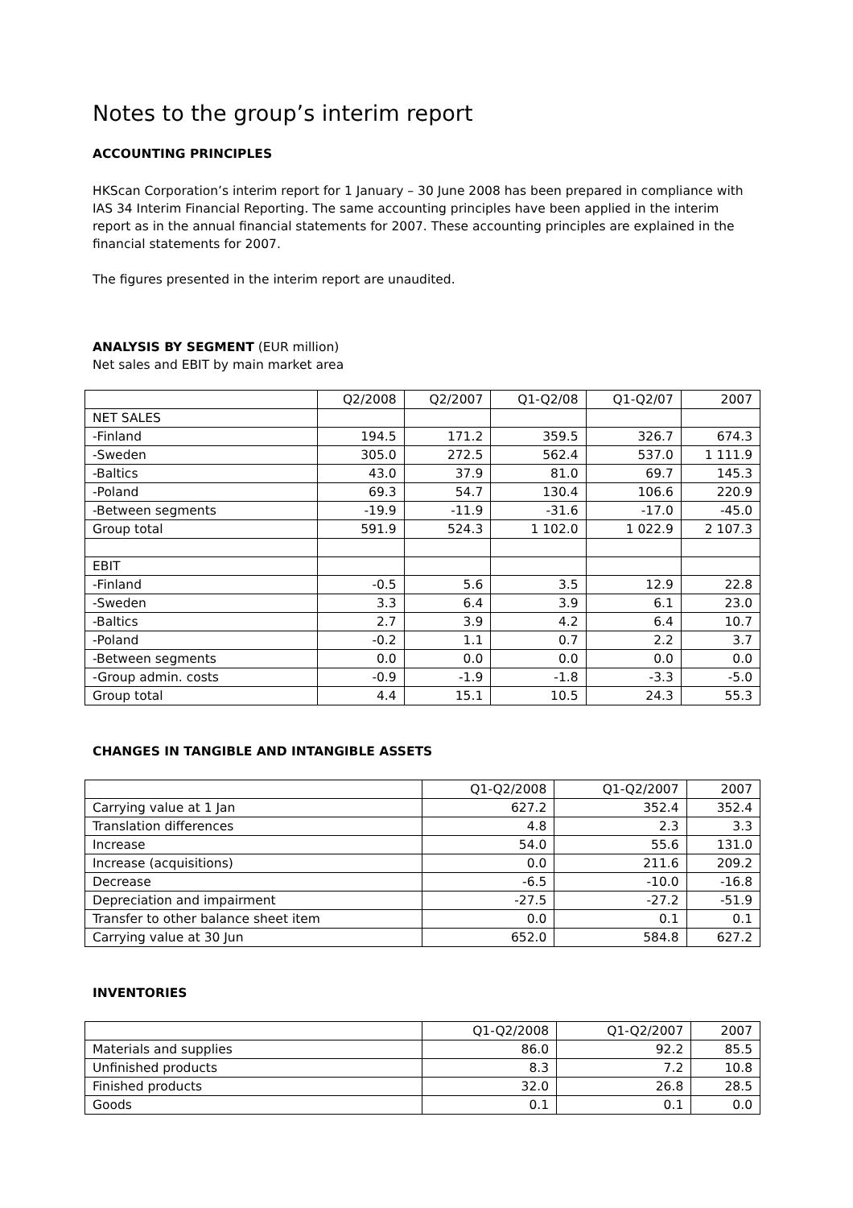Notes to the group’s interim report
ACCOUNTING PRINCIPLES
HKScan Corporation’s interim report for 1 January – 30 June 2008 has been prepared in compliance with IAS 34 Interim Financial Reporting. The same accounting principles have been applied in the interim report as in the annual financial statements for 2007. These accounting principles are explained in the financial statements for 2007.
The figures presented in the interim report are unaudited.
ANALYSIS BY SEGMENT (EUR million)
Net sales and EBIT by main market area
| | Q2/2008 | Q2/2007 | Q1-Q2/08 | Q1-Q2/07 | 2007 |
| NET SALES | | | | | |
| -Finland | 194.5 | 171.2 | 359.5 | 326.7 | 674.3 |
| -Sweden | 305.0 | 272.5 | 562.4 | 537.0 | 1 111.9 |
| -Baltics | 43.0 | 37.9 | 81.0 | 69.7 | 145.3 |
| -Poland | 69.3 | 54.7 | 130.4 | 106.6 | 220.9 |
| -Between segments | -19.9 | -11.9 | -31.6 | -17.0 | -45.0 |
| Group total | 591.9 | 524.3 | 1 102.0 | 1 022.9 | 2 107.3 |
| EBIT | | | | | |
| -Finland | -0.5 | 5.6 | 3.5 | 12.9 | 22.8 |
| -Sweden | 3.3 | 6.4 | 3.9 | 6.1 | 23.0 |
| -Baltics | 2.7 | 3.9 | 4.2 | 6.4 | 10.7 |
| -Poland | -0.2 | 1.1 | 0.7 | 2.2 | 3.7 |
| -Between segments | 0.0 | 0.0 | 0.0 | 0.0 | 0.0 |
| -Group admin. costs | -0.9 | -1.9 | -1.8 | -3.3 | -5.0 |
| Group total | 4.4 | 15.1 | 10.5 | 24.3 | 55.3 |
CHANGES IN TANGIBLE AND INTANGIBLE ASSETS
| | Q1-Q2/2008 | Q1-Q2/2007 | 2007 |
| Carrying value at 1 Jan | 627.2 | 352.4 | 352.4 |
| Translation differences | 4.8 | 2.3 | 3.3 |
| Increase | 54.0 | 55.6 | 131.0 |
| Increase (acquisitions) | 0.0 | 211.6 | 209.2 |
| Decrease | -6.5 | -10.0 | -16.8 |
| Depreciation and impairment | -27.5 | -27.2 | -51.9 |
| Transfer to other balance sheet item | 0.0 | 0.1 | 0.1 |
| Carrying value at 30 Jun | 652.0 | 584.8 | 627.2 |
INVENTORIES
| | Q1-Q2/2008 | Q1-Q2/2007 | 2007 |
| Materials and supplies | 86.0 | 92.2 | 85.5 |
| Unfinished products | 8.3 | 7.2 | 10.8 |
| Finished products | 32.0 | 26.8 | 28.5 |
| Goods | 0.1 | 0.1 | 0.0 |